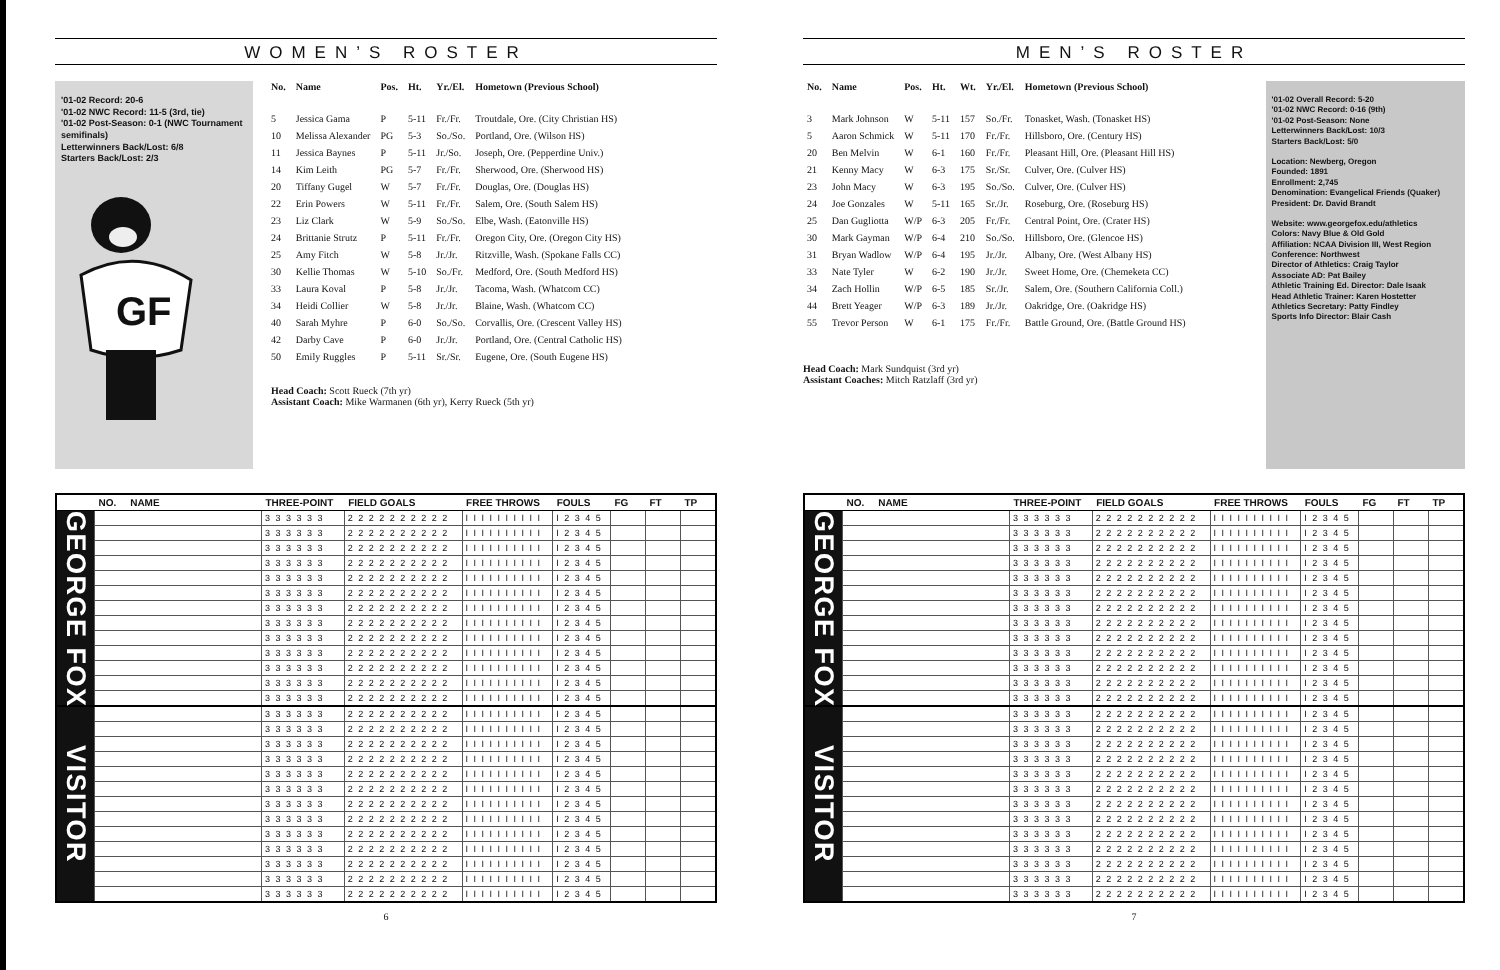WOMEN’S ROSTER
'01-02 Record: 20-6
'01-02 NWC Record: 11-5 (3rd, tie)
'01-02 Post-Season: 0-1 (NWC Tournament semifinals)
Letterwinners Back/Lost: 6/8
Starters Back/Lost: 2/3
GF
| No. | Name | Pos. | Ht. | Yr./El. | Hometown (Previous School) |
| --- | --- | --- | --- | --- | --- |
| 5 | Jessica Gama | P | 5-11 | Fr./Fr. | Troutdale, Ore. (City Christian HS) |
| 10 | Melissa Alexander | PG | 5-3 | So./So. | Portland, Ore. (Wilson HS) |
| 11 | Jessica Baynes | P | 5-11 | Jr./So. | Joseph, Ore. (Pepperdine Univ.) |
| 14 | Kim Leith | PG | 5-7 | Fr./Fr. | Sherwood, Ore. (Sherwood HS) |
| 20 | Tiffany Gugel | W | 5-7 | Fr./Fr. | Douglas, Ore. (Douglas HS) |
| 22 | Erin Powers | W | 5-11 | Fr./Fr. | Salem, Ore. (South Salem HS) |
| 23 | Liz Clark | W | 5-9 | So./So. | Elbe, Wash. (Eatonville HS) |
| 24 | Brittanie Strutz | P | 5-11 | Fr./Fr. | Oregon City, Ore. (Oregon City HS) |
| 25 | Amy Fitch | W | 5-8 | Jr./Jr. | Ritzville, Wash. (Spokane Falls CC) |
| 30 | Kellie Thomas | W | 5-10 | So./Fr. | Medford, Ore. (South Medford HS) |
| 33 | Laura Koval | P | 5-8 | Jr./Jr. | Tacoma, Wash. (Whatcom CC) |
| 34 | Heidi Collier | W | 5-8 | Jr./Jr. | Blaine, Wash. (Whatcom CC) |
| 40 | Sarah Myhre | P | 6-0 | So./So. | Corvallis, Ore. (Crescent Valley HS) |
| 42 | Darby Cave | P | 6-0 | Jr./Jr. | Portland, Ore. (Central Catholic HS) |
| 50 | Emily Ruggles | P | 5-11 | Sr./Sr. | Eugene, Ore. (South Eugene HS) |
Head Coach: Scott Rueck (7th yr)
Assistant Coach: Mike Warmanen (6th yr), Kerry Rueck (5th yr)
| | NO. NAME | THREE-POINT | FIELD GOALS | FREE THROWS | FOULS | FG | FT | TP |
| --- | --- | --- | --- | --- | --- | --- | --- | --- |
| GEORGE FOX | | 3 3 3 3 3 3 | 2 2 2 2 2 2 2 2 2 2 | I I I I I I I I I I | I 2 3 4 5 | | | |
| | | 3 3 3 3 3 3 | 2 2 2 2 2 2 2 2 2 2 | I I I I I I I I I I | I 2 3 4 5 | | | |
| | | 3 3 3 3 3 3 | 2 2 2 2 2 2 2 2 2 2 | I I I I I I I I I I | I 2 3 4 5 | | | |
| | | 3 3 3 3 3 3 | 2 2 2 2 2 2 2 2 2 2 | I I I I I I I I I I | I 2 3 4 5 | | | |
| | | 3 3 3 3 3 3 | 2 2 2 2 2 2 2 2 2 2 | I I I I I I I I I I | I 2 3 4 5 | | | |
| | | 3 3 3 3 3 3 | 2 2 2 2 2 2 2 2 2 2 | I I I I I I I I I I | I 2 3 4 5 | | | |
| | | 3 3 3 3 3 3 | 2 2 2 2 2 2 2 2 2 2 | I I I I I I I I I I | I 2 3 4 5 | | | |
| | | 3 3 3 3 3 3 | 2 2 2 2 2 2 2 2 2 2 | I I I I I I I I I I | I 2 3 4 5 | | | |
| | | 3 3 3 3 3 3 | 2 2 2 2 2 2 2 2 2 2 | I I I I I I I I I I | I 2 3 4 5 | | | |
| | | 3 3 3 3 3 3 | 2 2 2 2 2 2 2 2 2 2 | I I I I I I I I I I | I 2 3 4 5 | | | |
| | | 3 3 3 3 3 3 | 2 2 2 2 2 2 2 2 2 2 | I I I I I I I I I I | I 2 3 4 5 | | | |
| | | 3 3 3 3 3 3 | 2 2 2 2 2 2 2 2 2 2 | I I I I I I I I I I | I 2 3 4 5 | | | |
| | | 3 3 3 3 3 3 | 2 2 2 2 2 2 2 2 2 2 | I I I I I I I I I I | I 2 3 4 5 | | | |
| VISITOR | | 3 3 3 3 3 3 | 2 2 2 2 2 2 2 2 2 2 | I I I I I I I I I I | I 2 3 4 5 | | | |
| | | 3 3 3 3 3 3 | 2 2 2 2 2 2 2 2 2 2 | I I I I I I I I I I | I 2 3 4 5 | | | |
| | | 3 3 3 3 3 3 | 2 2 2 2 2 2 2 2 2 2 | I I I I I I I I I I | I 2 3 4 5 | | | |
| | | 3 3 3 3 3 3 | 2 2 2 2 2 2 2 2 2 2 | I I I I I I I I I I | I 2 3 4 5 | | | |
| | | 3 3 3 3 3 3 | 2 2 2 2 2 2 2 2 2 2 | I I I I I I I I I I | I 2 3 4 5 | | | |
| | | 3 3 3 3 3 3 | 2 2 2 2 2 2 2 2 2 2 | I I I I I I I I I I | I 2 3 4 5 | | | |
| | | 3 3 3 3 3 3 | 2 2 2 2 2 2 2 2 2 2 | I I I I I I I I I I | I 2 3 4 5 | | | |
| | | 3 3 3 3 3 3 | 2 2 2 2 2 2 2 2 2 2 | I I I I I I I I I I | I 2 3 4 5 | | | |
| | | 3 3 3 3 3 3 | 2 2 2 2 2 2 2 2 2 2 | I I I I I I I I I I | I 2 3 4 5 | | | |
| | | 3 3 3 3 3 3 | 2 2 2 2 2 2 2 2 2 2 | I I I I I I I I I I | I 2 3 4 5 | | | |
| | | 3 3 3 3 3 3 | 2 2 2 2 2 2 2 2 2 2 | I I I I I I I I I I | I 2 3 4 5 | | | |
| | | 3 3 3 3 3 3 | 2 2 2 2 2 2 2 2 2 2 | I I I I I I I I I I | I 2 3 4 5 | | | |
| | | 3 3 3 3 3 3 | 2 2 2 2 2 2 2 2 2 2 | I I I I I I I I I I | I 2 3 4 5 | | | |
6
MEN’S ROSTER
| No. | Name | Pos. | Ht. | Wt. | Yr./El. | Hometown (Previous School) |
| --- | --- | --- | --- | --- | --- | --- |
| 3 | Mark Johnson | W | 5-11 | 157 | So./Fr. | Tonasket, Wash. (Tonasket HS) |
| 5 | Aaron Schmick | W | 5-11 | 170 | Fr./Fr. | Hillsboro, Ore. (Century HS) |
| 20 | Ben Melvin | W | 6-1 | 160 | Fr./Fr. | Pleasant Hill, Ore. (Pleasant Hill HS) |
| 21 | Kenny Macy | W | 6-3 | 175 | Sr./Sr. | Culver, Ore. (Culver HS) |
| 23 | John Macy | W | 6-3 | 195 | So./So. | Culver, Ore. (Culver HS) |
| 24 | Joe Gonzales | W | 5-11 | 165 | Sr./Jr. | Roseburg, Ore. (Roseburg HS) |
| 25 | Dan Gugliotta | W/P | 6-3 | 205 | Fr./Fr. | Central Point, Ore. (Crater HS) |
| 30 | Mark Gayman | W/P | 6-4 | 210 | So./So. | Hillsboro, Ore. (Glencoe HS) |
| 31 | Bryan Wadlow | W/P | 6-4 | 195 | Jr./Jr. | Albany, Ore. (West Albany HS) |
| 33 | Nate Tyler | W | 6-2 | 190 | Jr./Jr. | Sweet Home, Ore. (Chemeketa CC) |
| 34 | Zach Hollin | W/P | 6-5 | 185 | Sr./Jr. | Salem, Ore. (Southern California Coll.) |
| 44 | Brett Yeager | W/P | 6-3 | 189 | Jr./Jr. | Oakridge, Ore. (Oakridge HS) |
| 55 | Trevor Person | W | 6-1 | 175 | Fr./Fr. | Battle Ground, Ore. (Battle Ground HS) |
Head Coach: Mark Sundquist (3rd yr)
Assistant Coaches: Mitch Ratzlaff (3rd yr)
'01-02 Overall Record: 5-20
'01-02 NWC Record: 0-16 (9th)
'01-02 Post-Season: None
Letterwinners Back/Lost: 10/3
Starters Back/Lost: 5/0
Location: Newberg, Oregon
Founded: 1891
Enrollment: 2,745
Denomination: Evangelical Friends (Quaker)
President: Dr. David Brandt
Website: www.georgefox.edu/athletics
Colors: Navy Blue & Old Gold
Affiliation: NCAA Division III, West Region
Conference: Northwest
Director of Athletics: Craig Taylor
Associate AD: Pat Bailey
Athletic Training Ed. Director: Dale Isaak
Head Athletic Trainer: Karen Hostetter
Athletics Secretary: Patty Findley
Sports Info Director: Blair Cash
| | NO. NAME | THREE-POINT | FIELD GOALS | FREE THROWS | FOULS | FG | FT | TP |
| --- | --- | --- | --- | --- | --- | --- | --- | --- |
| GEORGE FOX | | 3 3 3 3 3 3 | 2 2 2 2 2 2 2 2 2 2 | I I I I I I I I I I | I 2 3 4 5 | | | |
| | | 3 3 3 3 3 3 | 2 2 2 2 2 2 2 2 2 2 | I I I I I I I I I I | I 2 3 4 5 | | | |
| | | 3 3 3 3 3 3 | 2 2 2 2 2 2 2 2 2 2 | I I I I I I I I I I | I 2 3 4 5 | | | |
| | | 3 3 3 3 3 3 | 2 2 2 2 2 2 2 2 2 2 | I I I I I I I I I I | I 2 3 4 5 | | | |
| | | 3 3 3 3 3 3 | 2 2 2 2 2 2 2 2 2 2 | I I I I I I I I I I | I 2 3 4 5 | | | |
| | | 3 3 3 3 3 3 | 2 2 2 2 2 2 2 2 2 2 | I I I I I I I I I I | I 2 3 4 5 | | | |
| | | 3 3 3 3 3 3 | 2 2 2 2 2 2 2 2 2 2 | I I I I I I I I I I | I 2 3 4 5 | | | |
| | | 3 3 3 3 3 3 | 2 2 2 2 2 2 2 2 2 2 | I I I I I I I I I I | I 2 3 4 5 | | | |
| | | 3 3 3 3 3 3 | 2 2 2 2 2 2 2 2 2 2 | I I I I I I I I I I | I 2 3 4 5 | | | |
| | | 3 3 3 3 3 3 | 2 2 2 2 2 2 2 2 2 2 | I I I I I I I I I I | I 2 3 4 5 | | | |
| | | 3 3 3 3 3 3 | 2 2 2 2 2 2 2 2 2 2 | I I I I I I I I I I | I 2 3 4 5 | | | |
| | | 3 3 3 3 3 3 | 2 2 2 2 2 2 2 2 2 2 | I I I I I I I I I I | I 2 3 4 5 | | | |
| | | 3 3 3 3 3 3 | 2 2 2 2 2 2 2 2 2 2 | I I I I I I I I I I | I 2 3 4 5 | | | |
| VISITOR | | 3 3 3 3 3 3 | 2 2 2 2 2 2 2 2 2 2 | I I I I I I I I I I | I 2 3 4 5 | | | |
| | | 3 3 3 3 3 3 | 2 2 2 2 2 2 2 2 2 2 | I I I I I I I I I I | I 2 3 4 5 | | | |
| | | 3 3 3 3 3 3 | 2 2 2 2 2 2 2 2 2 2 | I I I I I I I I I I | I 2 3 4 5 | | | |
| | | 3 3 3 3 3 3 | 2 2 2 2 2 2 2 2 2 2 | I I I I I I I I I I | I 2 3 4 5 | | | |
| | | 3 3 3 3 3 3 | 2 2 2 2 2 2 2 2 2 2 | I I I I I I I I I I | I 2 3 4 5 | | | |
| | | 3 3 3 3 3 3 | 2 2 2 2 2 2 2 2 2 2 | I I I I I I I I I I | I 2 3 4 5 | | | |
| | | 3 3 3 3 3 3 | 2 2 2 2 2 2 2 2 2 2 | I I I I I I I I I I | I 2 3 4 5 | | | |
| | | 3 3 3 3 3 3 | 2 2 2 2 2 2 2 2 2 2 | I I I I I I I I I I | I 2 3 4 5 | | | |
| | | 3 3 3 3 3 3 | 2 2 2 2 2 2 2 2 2 2 | I I I I I I I I I I | I 2 3 4 5 | | | |
| | | 3 3 3 3 3 3 | 2 2 2 2 2 2 2 2 2 2 | I I I I I I I I I I | I 2 3 4 5 | | | |
| | | 3 3 3 3 3 3 | 2 2 2 2 2 2 2 2 2 2 | I I I I I I I I I I | I 2 3 4 5 | | | |
| | | 3 3 3 3 3 3 | 2 2 2 2 2 2 2 2 2 2 | I I I I I I I I I I | I 2 3 4 5 | | | |
| | | 3 3 3 3 3 3 | 2 2 2 2 2 2 2 2 2 2 | I I I I I I I I I I | I 2 3 4 5 | | | |
7